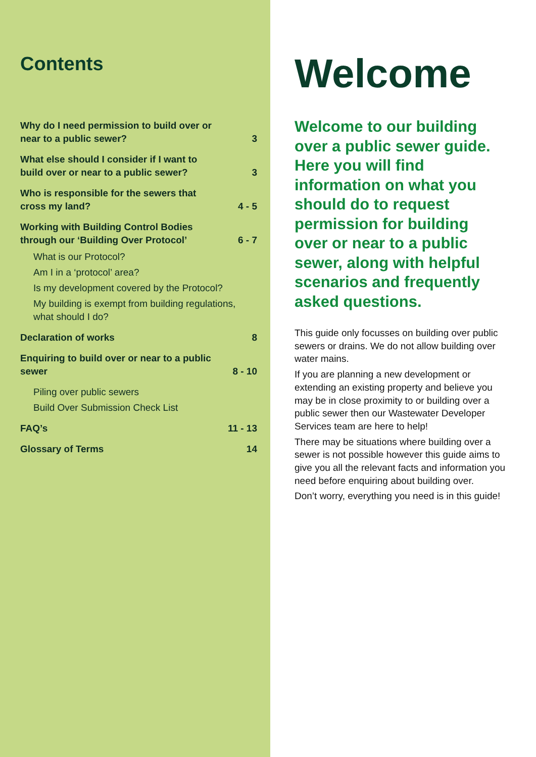Contents
Why do I need permission to build over or near to a public sewer? 3
What else should I consider if I want to build over or near to a public sewer? 3
Who is responsible for the sewers that cross my land? 4 - 5
Working with Building Control Bodies through our ‘Building Over Protocol’ 6 - 7
What is our Protocol?
Am I in a ‘protocol’ area?
Is my development covered by the Protocol?
My building is exempt from building regulations, what should I do?
Declaration of works 8
Enquiring to build over or near to a public sewer 8 - 10
Piling over public sewers
Build Over Submission Check List
FAQ’s 11 - 13
Glossary of Terms 14
Welcome
Welcome to our building over a public sewer guide. Here you will find information on what you should do to request permission for building over or near to a public sewer, along with helpful scenarios and frequently asked questions.
This guide only focusses on building over public sewers or drains. We do not allow building over water mains.
If you are planning a new development or extending an existing property and believe you may be in close proximity to or building over a public sewer then our Wastewater Developer Services team are here to help!
There may be situations where building over a sewer is not possible however this guide aims to give you all the relevant facts and information you need before enquiring about building over.
Don’t worry, everything you need is in this guide!